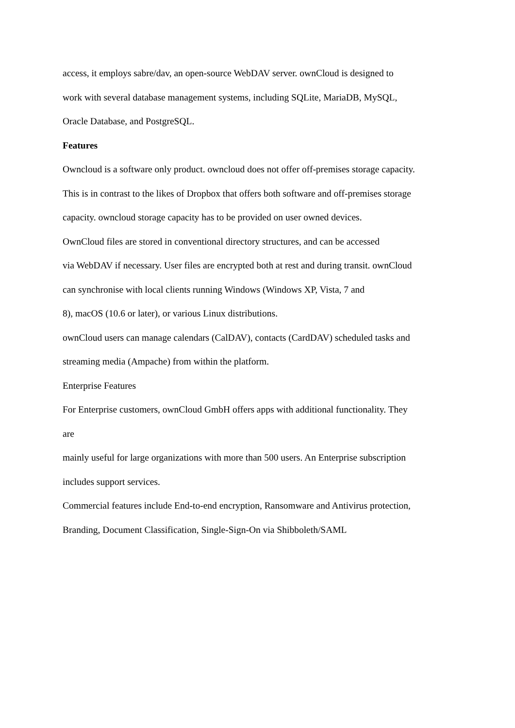access, it employs sabre/dav, an open-source WebDAV server. ownCloud is designed to
work with several database management systems, including SQLite, MariaDB, MySQL,
Oracle Database, and PostgreSQL.
Features
Owncloud is a software only product. owncloud does not offer off-premises storage capacity.
This is in contrast to the likes of Dropbox that offers both software and off-premises storage
capacity. owncloud storage capacity has to be provided on user owned devices.
OwnCloud files are stored in conventional directory structures, and can be accessed
via WebDAV if necessary. User files are encrypted both at rest and during transit. ownCloud
can synchronise with local clients running Windows (Windows XP, Vista, 7 and
8), macOS (10.6 or later), or various Linux distributions.
ownCloud users can manage calendars (CalDAV), contacts (CardDAV) scheduled tasks and
streaming media (Ampache) from within the platform.
Enterprise Features
For Enterprise customers, ownCloud GmbH offers apps with additional functionality. They
are
mainly useful for large organizations with more than 500 users. An Enterprise subscription
includes support services.
Commercial features include End-to-end encryption, Ransomware and Antivirus protection,
Branding, Document Classification, Single-Sign-On via Shibboleth/SAML